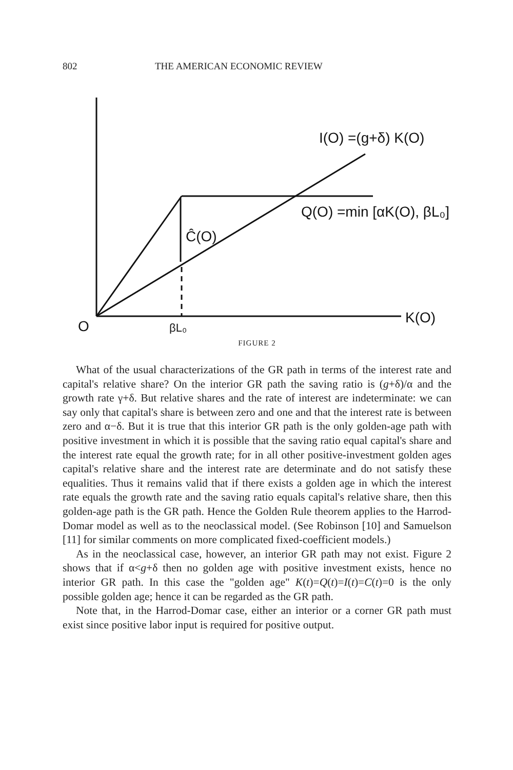802 THE AMERICAN ECONOMIC REVIEW
I(O) =(g+δ) K(O)
Q(O) =min [αK(O), βL₀]
Ĉ(O)
K(O)
O
βL₀
FIGURE 2
What of the usual characterizations of the GR path in terms of the interest rate and capital's relative share? On the interior GR path the saving ratio is (g+δ)/α and the growth rate γ+δ. But relative shares and the rate of interest are indeterminate: we can say only that capital's share is between zero and one and that the interest rate is between zero and α−δ. But it is true that this interior GR path is the only golden-age path with positive investment in which it is possible that the saving ratio equal capital's share and the interest rate equal the growth rate; for in all other positive-investment golden ages capital's relative share and the interest rate are determinate and do not satisfy these equalities. Thus it remains valid that if there exists a golden age in which the interest rate equals the growth rate and the saving ratio equals capital's relative share, then this golden-age path is the GR path. Hence the Golden Rule theorem applies to the Harrod-Domar model as well as to the neoclassical model. (See Robinson [10] and Samuelson [11] for similar comments on more complicated fixed-coefficient models.)
As in the neoclassical case, however, an interior GR path may not exist. Figure 2 shows that if α<g+δ then no golden age with positive investment exists, hence no interior GR path. In this case the "golden age" K(t)=Q(t)=I(t)=C(t)=0 is the only possible golden age; hence it can be regarded as the GR path.
Note that, in the Harrod-Domar case, either an interior or a corner GR path must exist since positive labor input is required for positive output.